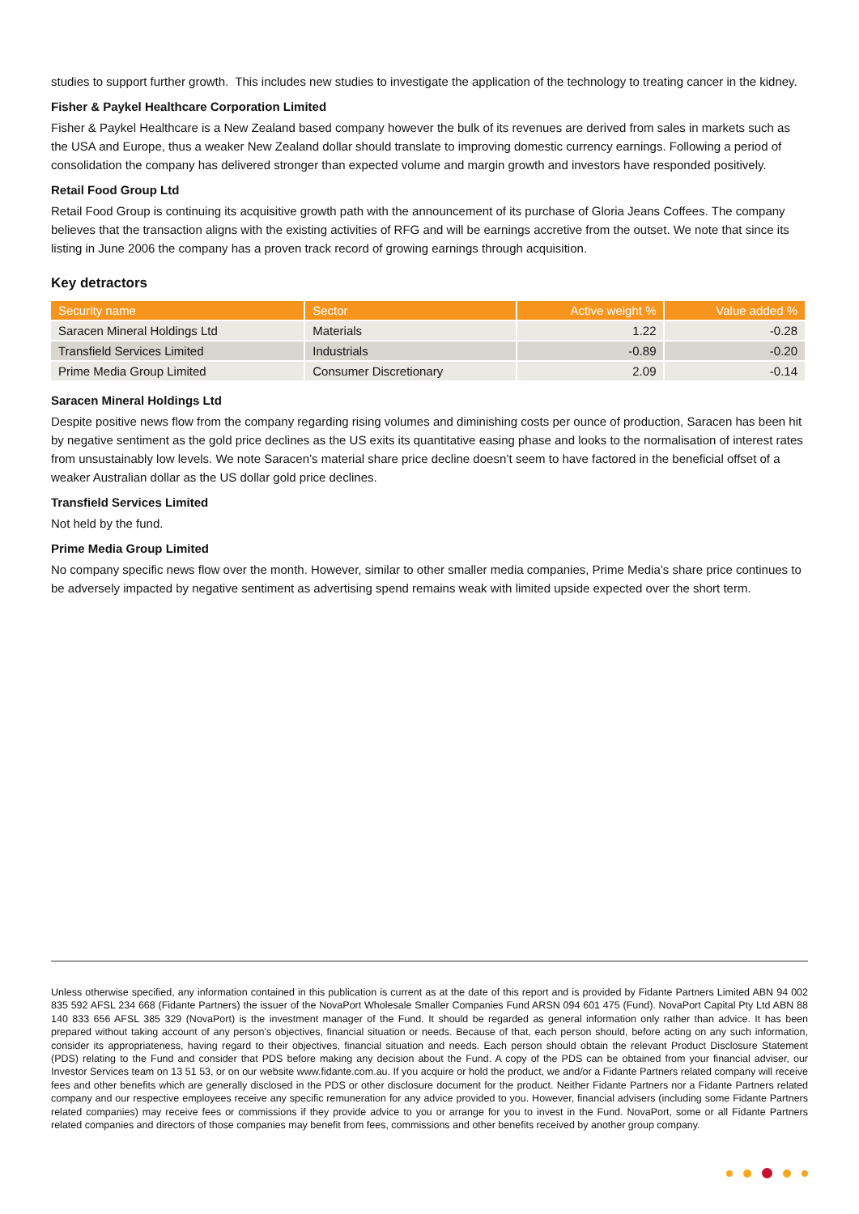studies to support further growth. This includes new studies to investigate the application of the technology to treating cancer in the kidney.
Fisher & Paykel Healthcare Corporation Limited
Fisher & Paykel Healthcare is a New Zealand based company however the bulk of its revenues are derived from sales in markets such as the USA and Europe, thus a weaker New Zealand dollar should translate to improving domestic currency earnings. Following a period of consolidation the company has delivered stronger than expected volume and margin growth and investors have responded positively.
Retail Food Group Ltd
Retail Food Group is continuing its acquisitive growth path with the announcement of its purchase of Gloria Jeans Coffees. The company believes that the transaction aligns with the existing activities of RFG and will be earnings accretive from the outset. We note that since its listing in June 2006 the company has a proven track record of growing earnings through acquisition.
Key detractors
| Security name | Sector | Active weight % | Value added % |
| --- | --- | --- | --- |
| Saracen Mineral Holdings Ltd | Materials | 1.22 | -0.28 |
| Transfield Services Limited | Industrials | -0.89 | -0.20 |
| Prime Media Group Limited | Consumer Discretionary | 2.09 | -0.14 |
Saracen Mineral Holdings Ltd
Despite positive news flow from the company regarding rising volumes and diminishing costs per ounce of production, Saracen has been hit by negative sentiment as the gold price declines as the US exits its quantitative easing phase and looks to the normalisation of interest rates from unsustainably low levels. We note Saracen’s material share price decline doesn’t seem to have factored in the beneficial offset of a weaker Australian dollar as the US dollar gold price declines.
Transfield Services Limited
Not held by the fund.
Prime Media Group Limited
No company specific news flow over the month. However, similar to other smaller media companies, Prime Media’s share price continues to be adversely impacted by negative sentiment as advertising spend remains weak with limited upside expected over the short term.
Unless otherwise specified, any information contained in this publication is current as at the date of this report and is provided by Fidante Partners Limited ABN 94 002 835 592 AFSL 234 668 (Fidante Partners) the issuer of the NovaPort Wholesale Smaller Companies Fund ARSN 094 601 475 (Fund). NovaPort Capital Pty Ltd ABN 88 140 833 656 AFSL 385 329 (NovaPort) is the investment manager of the Fund. It should be regarded as general information only rather than advice. It has been prepared without taking account of any person's objectives, financial situation or needs. Because of that, each person should, before acting on any such information, consider its appropriateness, having regard to their objectives, financial situation and needs. Each person should obtain the relevant Product Disclosure Statement (PDS) relating to the Fund and consider that PDS before making any decision about the Fund. A copy of the PDS can be obtained from your financial adviser, our Investor Services team on 13 51 53, or on our website www.fidante.com.au. If you acquire or hold the product, we and/or a Fidante Partners related company will receive fees and other benefits which are generally disclosed in the PDS or other disclosure document for the product. Neither Fidante Partners nor a Fidante Partners related company and our respective employees receive any specific remuneration for any advice provided to you. However, financial advisers (including some Fidante Partners related companies) may receive fees or commissions if they provide advice to you or arrange for you to invest in the Fund. NovaPort, some or all Fidante Partners related companies and directors of those companies may benefit from fees, commissions and other benefits received by another group company.